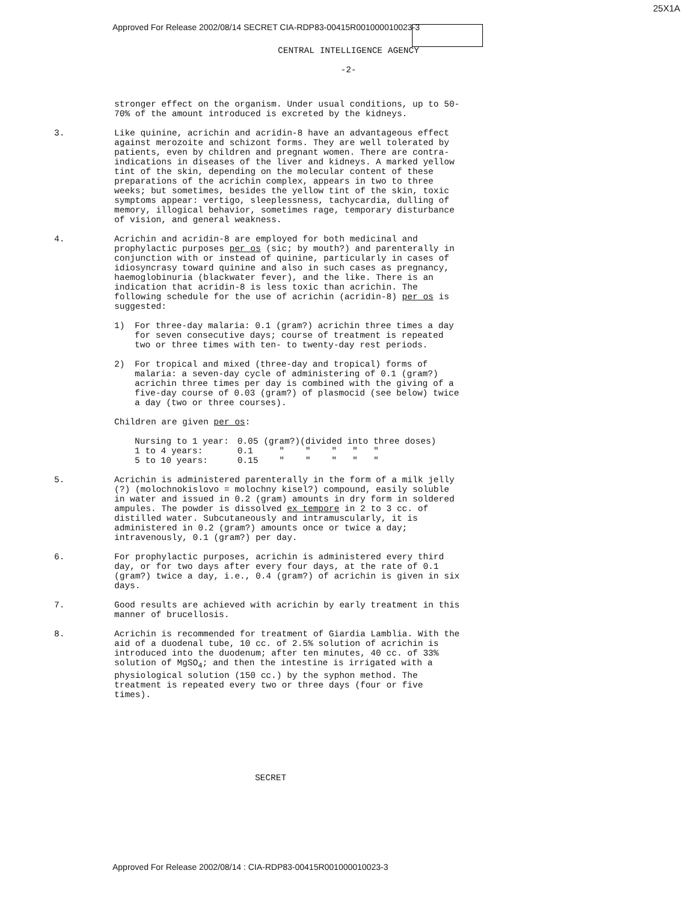25X1A
Approved For Release 2002/08/14 SECRET CIA-RDP83-00415R001000010023-3
CENTRAL INTELLIGENCE AGENCY
-2-
stronger effect on the organism. Under usual conditions, up to 50-70% of the amount introduced is excreted by the kidneys.
3. Like quinine, acrichin and acridin-8 have an advantageous effect against merozoite and schizont forms. They are well tolerated by patients, even by children and pregnant women. There are contra-indications in diseases of the liver and kidneys. A marked yellow tint of the skin, depending on the molecular content of these preparations of the acrichin complex, appears in two to three weeks; but sometimes, besides the yellow tint of the skin, toxic symptoms appear: vertigo, sleeplessness, tachycardia, dulling of memory, illogical behavior, sometimes rage, temporary disturbance of vision, and general weakness.
4. Acrichin and acridin-8 are employed for both medicinal and prophylactic purposes per os (sic; by mouth?) and parenterally in conjunction with or instead of quinine, particularly in cases of idiosyncrasy toward quinine and also in such cases as pregnancy, haemoglobinuria (blackwater fever), and the like. There is an indication that acridin-8 is less toxic than acrichin. The following schedule for the use of acrichin (acridin-8) per os is suggested:
1) For three-day malaria: 0.1 (gram?) acrichin three times a day for seven consecutive days; course of treatment is repeated two or three times with ten- to twenty-day rest periods.
2) For tropical and mixed (three-day and tropical) forms of malaria: a seven-day cycle of administering of 0.1 (gram?) acrichin three times per day is combined with the giving of a five-day course of 0.03 (gram?) of plasmocid (see below) twice a day (two or three courses).
Children are given per os:
| Nursing to 1 year: | 0.05 (gram?)(divided into three doses) |
| 1 to 4 years: | 0.1 " " " " " |
| 5 to 10 years: | 0.15 " " " " " |
5. Acrichin is administered parenterally in the form of a milk jelly (?) (molochnokislovo = molochny kisel?) compound, easily soluble in water and issued in 0.2 (gram) amounts in dry form in soldered ampules. The powder is dissolved ex tempore in 2 to 3 cc. of distilled water. Subcutaneously and intramuscularly, it is administered in 0.2 (gram?) amounts once or twice a day; intravenously, 0.1 (gram?) per day.
6. For prophylactic purposes, acrichin is administered every third day, or for two days after every four days, at the rate of 0.1 (gram?) twice a day, i.e., 0.4 (gram?) of acrichin is given in six days.
7. Good results are achieved with acrichin by early treatment in this manner of brucellosis.
8. Acrichin is recommended for treatment of Giardia Lamblia. With the aid of a duodenal tube, 10 cc. of 2.5% solution of acrichin is introduced into the duodenum; after ten minutes, 40 cc. of 33% solution of MgSO<sub>4</sub>; and then the intestine is irrigated with a physiological solution (150 cc.) by the syphon method. The treatment is repeated every two or three days (four or five times).
SECRET
Approved For Release 2002/08/14 : CIA-RDP83-00415R001000010023-3